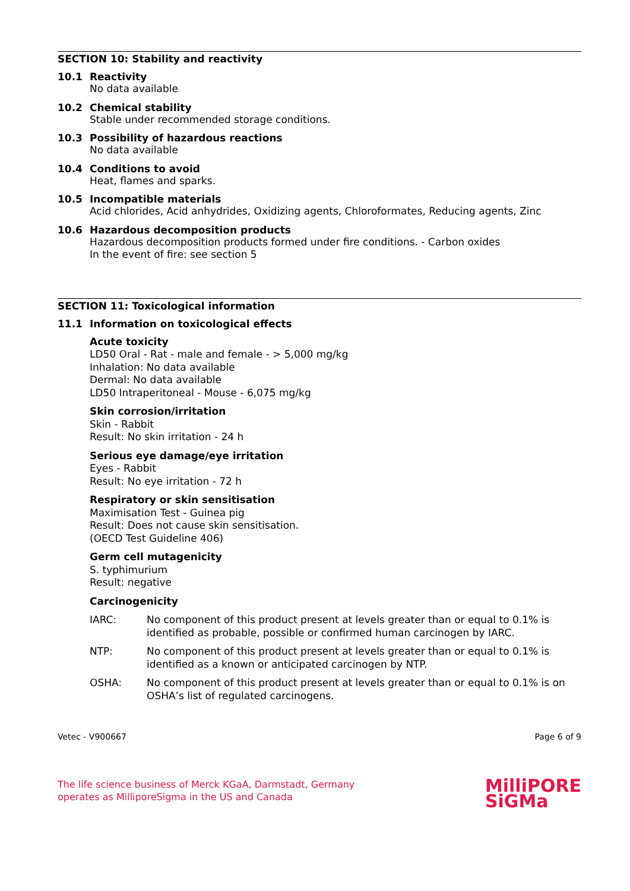SECTION 10: Stability and reactivity
10.1 Reactivity
No data available
10.2 Chemical stability
Stable under recommended storage conditions.
10.3 Possibility of hazardous reactions
No data available
10.4 Conditions to avoid
Heat, flames and sparks.
10.5 Incompatible materials
Acid chlorides, Acid anhydrides, Oxidizing agents, Chloroformates, Reducing agents, Zinc
10.6 Hazardous decomposition products
Hazardous decomposition products formed under fire conditions. - Carbon oxides
In the event of fire: see section 5
SECTION 11: Toxicological information
11.1 Information on toxicological effects
Acute toxicity
LD50 Oral - Rat - male and female - > 5,000 mg/kg
Inhalation: No data available
Dermal: No data available
LD50 Intraperitoneal - Mouse - 6,075 mg/kg
Skin corrosion/irritation
Skin - Rabbit
Result: No skin irritation - 24 h
Serious eye damage/eye irritation
Eyes - Rabbit
Result: No eye irritation - 72 h
Respiratory or skin sensitisation
Maximisation Test - Guinea pig
Result: Does not cause skin sensitisation.
(OECD Test Guideline 406)
Germ cell mutagenicity
S. typhimurium
Result: negative
Carcinogenicity
IARC: No component of this product present at levels greater than or equal to 0.1% is identified as probable, possible or confirmed human carcinogen by IARC.
NTP: No component of this product present at levels greater than or equal to 0.1% is identified as a known or anticipated carcinogen by NTP.
OSHA: No component of this product present at levels greater than or equal to 0.1% is on OSHA’s list of regulated carcinogens.
Vetec - V900667 Page 6 of 9
The life science business of Merck KGaA, Darmstadt, Germany
operates as MilliporeSigma in the US and Canada MilliPORE
SiGMa